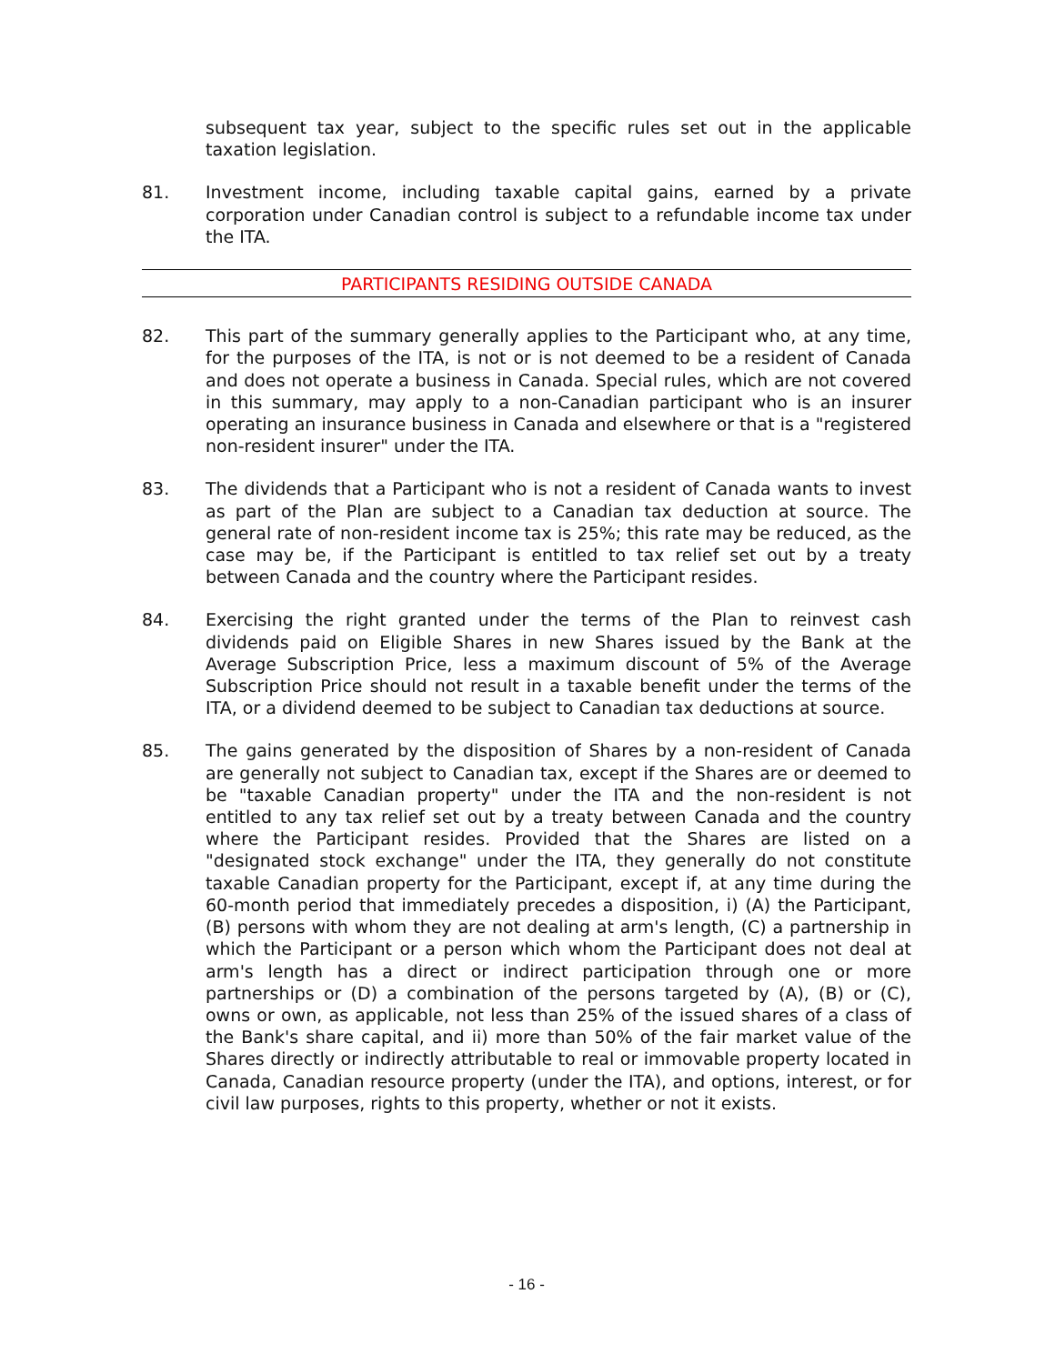subsequent tax year, subject to the specific rules set out in the applicable taxation legislation.
81. Investment income, including taxable capital gains, earned by a private corporation under Canadian control is subject to a refundable income tax under the ITA.
PARTICIPANTS RESIDING OUTSIDE CANADA
82. This part of the summary generally applies to the Participant who, at any time, for the purposes of the ITA, is not or is not deemed to be a resident of Canada and does not operate a business in Canada. Special rules, which are not covered in this summary, may apply to a non-Canadian participant who is an insurer operating an insurance business in Canada and elsewhere or that is a "registered non-resident insurer" under the ITA.
83. The dividends that a Participant who is not a resident of Canada wants to invest as part of the Plan are subject to a Canadian tax deduction at source. The general rate of non-resident income tax is 25%; this rate may be reduced, as the case may be, if the Participant is entitled to tax relief set out by a treaty between Canada and the country where the Participant resides.
84. Exercising the right granted under the terms of the Plan to reinvest cash dividends paid on Eligible Shares in new Shares issued by the Bank at the Average Subscription Price, less a maximum discount of 5% of the Average Subscription Price should not result in a taxable benefit under the terms of the ITA, or a dividend deemed to be subject to Canadian tax deductions at source.
85. The gains generated by the disposition of Shares by a non-resident of Canada are generally not subject to Canadian tax, except if the Shares are or deemed to be "taxable Canadian property" under the ITA and the non-resident is not entitled to any tax relief set out by a treaty between Canada and the country where the Participant resides. Provided that the Shares are listed on a "designated stock exchange" under the ITA, they generally do not constitute taxable Canadian property for the Participant, except if, at any time during the 60-month period that immediately precedes a disposition, i) (A) the Participant, (B) persons with whom they are not dealing at arm's length, (C) a partnership in which the Participant or a person which whom the Participant does not deal at arm's length has a direct or indirect participation through one or more partnerships or (D) a combination of the persons targeted by (A), (B) or (C), owns or own, as applicable, not less than 25% of the issued shares of a class of the Bank's share capital, and ii) more than 50% of the fair market value of the Shares directly or indirectly attributable to real or immovable property located in Canada, Canadian resource property (under the ITA), and options, interest, or for civil law purposes, rights to this property, whether or not it exists.
- 16 -